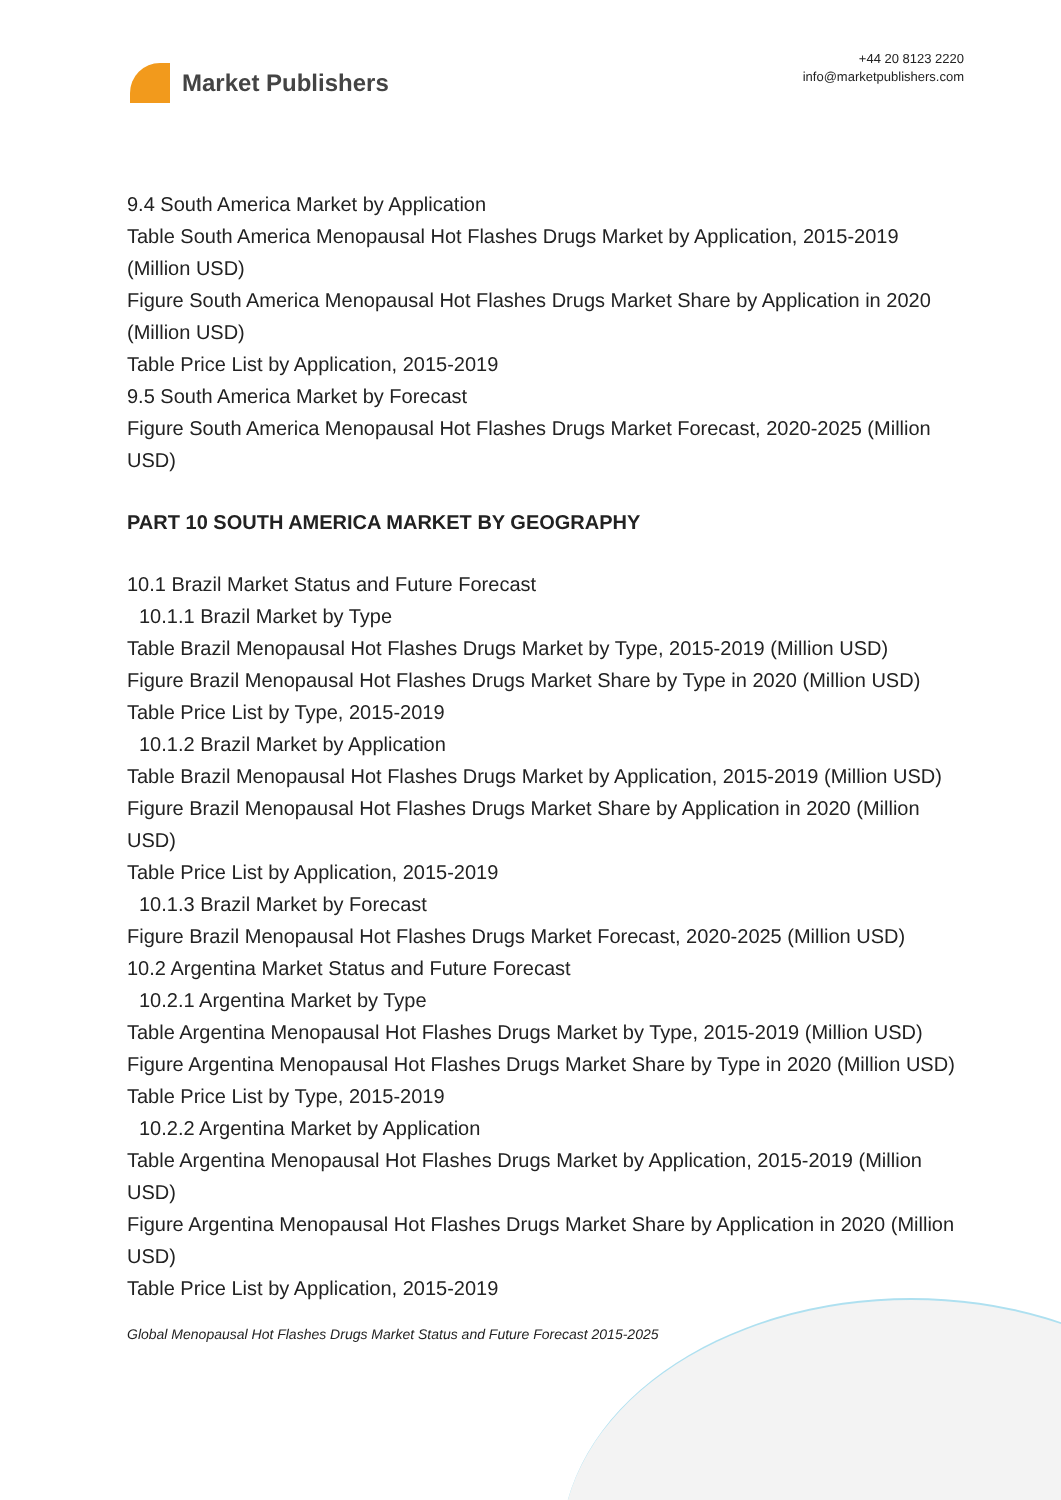Market Publishers
+44 20 8123 2220
info@marketpublishers.com
9.4 South America Market by Application
Table South America Menopausal Hot Flashes Drugs Market by Application, 2015-2019 (Million USD)
Figure South America Menopausal Hot Flashes Drugs Market Share by Application in 2020 (Million USD)
Table Price List by Application, 2015-2019
9.5 South America Market by Forecast
Figure South America Menopausal Hot Flashes Drugs Market Forecast, 2020-2025 (Million USD)
PART 10 SOUTH AMERICA MARKET BY GEOGRAPHY
10.1 Brazil Market Status and Future Forecast
10.1.1 Brazil Market by Type
Table Brazil Menopausal Hot Flashes Drugs Market by Type, 2015-2019 (Million USD)
Figure Brazil Menopausal Hot Flashes Drugs Market Share by Type in 2020 (Million USD)
Table Price List by Type, 2015-2019
10.1.2 Brazil Market by Application
Table Brazil Menopausal Hot Flashes Drugs Market by Application, 2015-2019 (Million USD)
Figure Brazil Menopausal Hot Flashes Drugs Market Share by Application in 2020 (Million USD)
Table Price List by Application, 2015-2019
10.1.3 Brazil Market by Forecast
Figure Brazil Menopausal Hot Flashes Drugs Market Forecast, 2020-2025 (Million USD)
10.2 Argentina Market Status and Future Forecast
10.2.1 Argentina Market by Type
Table Argentina Menopausal Hot Flashes Drugs Market by Type, 2015-2019 (Million USD)
Figure Argentina Menopausal Hot Flashes Drugs Market Share by Type in 2020 (Million USD)
Table Price List by Type, 2015-2019
10.2.2 Argentina Market by Application
Table Argentina Menopausal Hot Flashes Drugs Market by Application, 2015-2019 (Million USD)
Figure Argentina Menopausal Hot Flashes Drugs Market Share by Application in 2020 (Million USD)
Table Price List by Application, 2015-2019
Global Menopausal Hot Flashes Drugs Market Status and Future Forecast 2015-2025